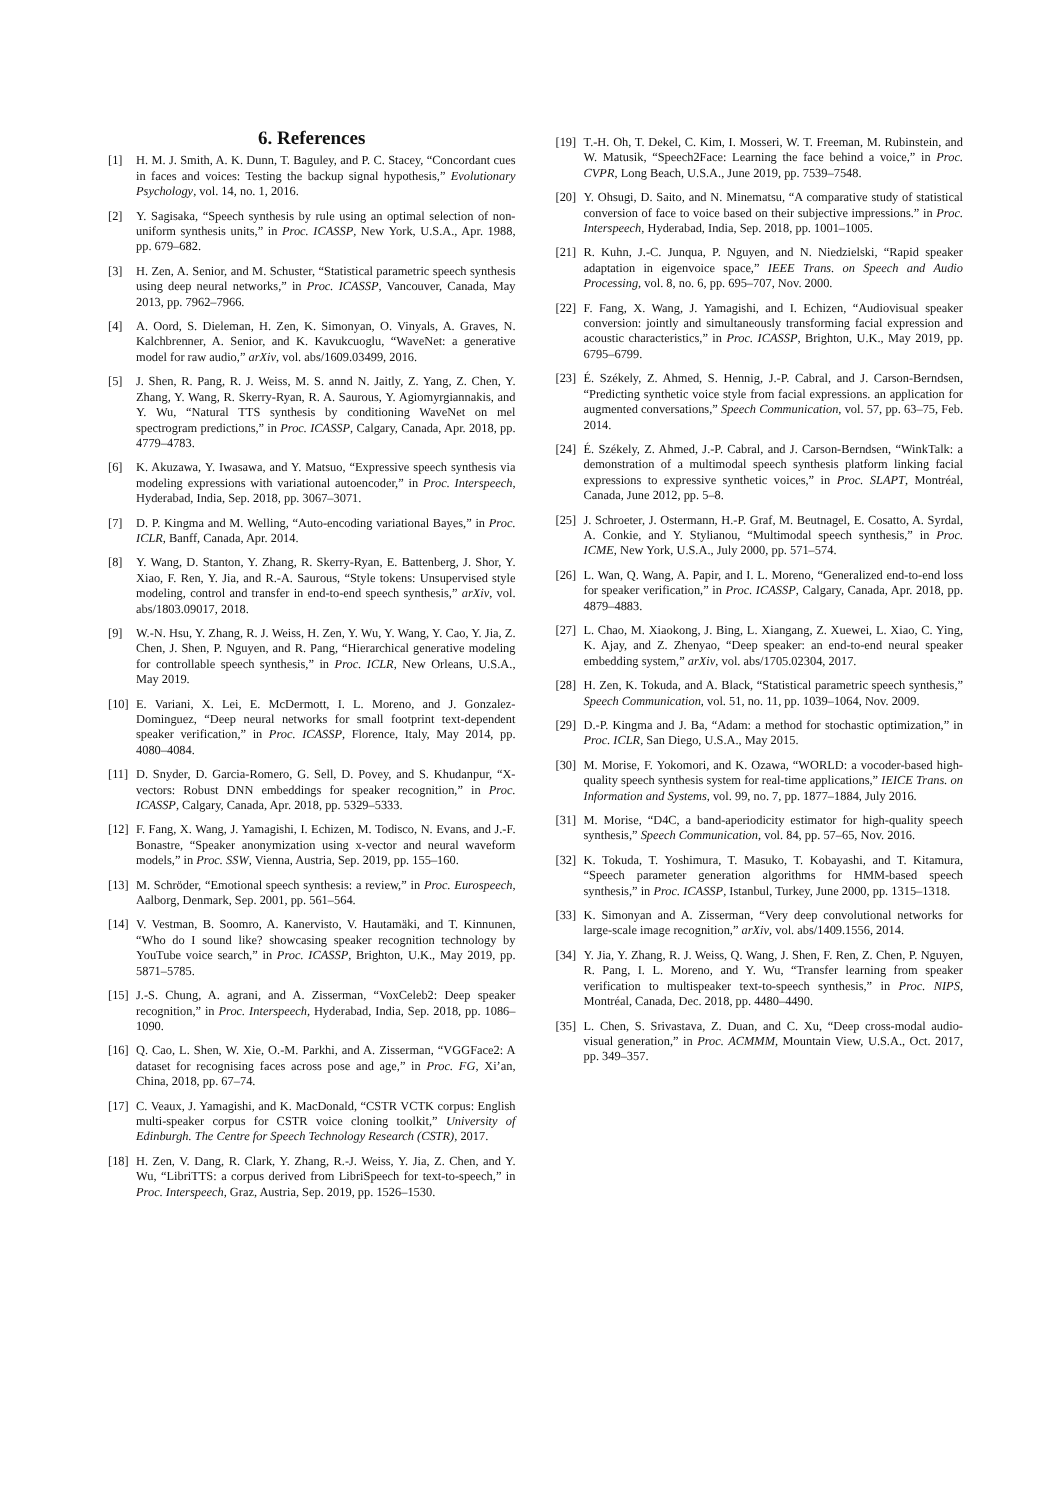6. References
[1] H. M. J. Smith, A. K. Dunn, T. Baguley, and P. C. Stacey, “Concordant cues in faces and voices: Testing the backup signal hypothesis,” Evolutionary Psychology, vol. 14, no. 1, 2016.
[2] Y. Sagisaka, “Speech synthesis by rule using an optimal selection of non-uniform synthesis units,” in Proc. ICASSP, New York, U.S.A., Apr. 1988, pp. 679–682.
[3] H. Zen, A. Senior, and M. Schuster, “Statistical parametric speech synthesis using deep neural networks,” in Proc. ICASSP, Vancouver, Canada, May 2013, pp. 7962–7966.
[4] A. Oord, S. Dieleman, H. Zen, K. Simonyan, O. Vinyals, A. Graves, N. Kalchbrenner, A. Senior, and K. Kavukcuoglu, “WaveNet: a generative model for raw audio,” arXiv, vol. abs/1609.03499, 2016.
[5] J. Shen, R. Pang, R. J. Weiss, M. S. annd N. Jaitly, Z. Yang, Z. Chen, Y. Zhang, Y. Wang, R. Skerry-Ryan, R. A. Saurous, Y. Agiomyrgiannakis, and Y. Wu, “Natural TTS synthesis by conditioning WaveNet on mel spectrogram predictions,” in Proc. ICASSP, Calgary, Canada, Apr. 2018, pp. 4779–4783.
[6] K. Akuzawa, Y. Iwasawa, and Y. Matsuo, “Expressive speech synthesis via modeling expressions with variational autoencoder,” in Proc. Interspeech, Hyderabad, India, Sep. 2018, pp. 3067–3071.
[7] D. P. Kingma and M. Welling, “Auto-encoding variational Bayes,” in Proc. ICLR, Banff, Canada, Apr. 2014.
[8] Y. Wang, D. Stanton, Y. Zhang, R. Skerry-Ryan, E. Battenberg, J. Shor, Y. Xiao, F. Ren, Y. Jia, and R.-A. Saurous, “Style tokens: Unsupervised style modeling, control and transfer in end-to-end speech synthesis,” arXiv, vol. abs/1803.09017, 2018.
[9] W.-N. Hsu, Y. Zhang, R. J. Weiss, H. Zen, Y. Wu, Y. Wang, Y. Cao, Y. Jia, Z. Chen, J. Shen, P. Nguyen, and R. Pang, “Hierarchical generative modeling for controllable speech synthesis,” in Proc. ICLR, New Orleans, U.S.A., May 2019.
[10] E. Variani, X. Lei, E. McDermott, I. L. Moreno, and J. Gonzalez-Dominguez, “Deep neural networks for small footprint text-dependent speaker verification,” in Proc. ICASSP, Florence, Italy, May 2014, pp. 4080–4084.
[11] D. Snyder, D. Garcia-Romero, G. Sell, D. Povey, and S. Khudanpur, “X-vectors: Robust DNN embeddings for speaker recognition,” in Proc. ICASSP, Calgary, Canada, Apr. 2018, pp. 5329–5333.
[12] F. Fang, X. Wang, J. Yamagishi, I. Echizen, M. Todisco, N. Evans, and J.-F. Bonastre, “Speaker anonymization using x-vector and neural waveform models,” in Proc. SSW, Vienna, Austria, Sep. 2019, pp. 155–160.
[13] M. Schröder, “Emotional speech synthesis: a review,” in Proc. Eurospeech, Aalborg, Denmark, Sep. 2001, pp. 561–564.
[14] V. Vestman, B. Soomro, A. Kanervisto, V. Hautamäki, and T. Kinnunen, “Who do I sound like? showcasing speaker recognition technology by YouTube voice search,” in Proc. ICASSP, Brighton, U.K., May 2019, pp. 5871–5785.
[15] J.-S. Chung, A. agrani, and A. Zisserman, “VoxCeleb2: Deep speaker recognition,” in Proc. Interspeech, Hyderabad, India, Sep. 2018, pp. 1086–1090.
[16] Q. Cao, L. Shen, W. Xie, O.-M. Parkhi, and A. Zisserman, “VGGFace2: A dataset for recognising faces across pose and age,” in Proc. FG, Xi’an, China, 2018, pp. 67–74.
[17] C. Veaux, J. Yamagishi, and K. MacDonald, “CSTR VCTK corpus: English multi-speaker corpus for CSTR voice cloning toolkit,” University of Edinburgh. The Centre for Speech Technology Research (CSTR), 2017.
[18] H. Zen, V. Dang, R. Clark, Y. Zhang, R.-J. Weiss, Y. Jia, Z. Chen, and Y. Wu, “LibriTTS: a corpus derived from LibriSpeech for text-to-speech,” in Proc. Interspeech, Graz, Austria, Sep. 2019, pp. 1526–1530.
[19] T.-H. Oh, T. Dekel, C. Kim, I. Mosseri, W. T. Freeman, M. Rubinstein, and W. Matusik, “Speech2Face: Learning the face behind a voice,” in Proc. CVPR, Long Beach, U.S.A., June 2019, pp. 7539–7548.
[20] Y. Ohsugi, D. Saito, and N. Minematsu, “A comparative study of statistical conversion of face to voice based on their subjective impressions.” in Proc. Interspeech, Hyderabad, India, Sep. 2018, pp. 1001–1005.
[21] R. Kuhn, J.-C. Junqua, P. Nguyen, and N. Niedzielski, “Rapid speaker adaptation in eigenvoice space,” IEEE Trans. on Speech and Audio Processing, vol. 8, no. 6, pp. 695–707, Nov. 2000.
[22] F. Fang, X. Wang, J. Yamagishi, and I. Echizen, “Audiovisual speaker conversion: jointly and simultaneously transforming facial expression and acoustic characteristics,” in Proc. ICASSP, Brighton, U.K., May 2019, pp. 6795–6799.
[23] É. Székely, Z. Ahmed, S. Hennig, J.-P. Cabral, and J. Carson-Berndsen, “Predicting synthetic voice style from facial expressions. an application for augmented conversations,” Speech Communication, vol. 57, pp. 63–75, Feb. 2014.
[24] É. Székely, Z. Ahmed, J.-P. Cabral, and J. Carson-Berndsen, “WinkTalk: a demonstration of a multimodal speech synthesis platform linking facial expressions to expressive synthetic voices,” in Proc. SLAPT, Montréal, Canada, June 2012, pp. 5–8.
[25] J. Schroeter, J. Ostermann, H.-P. Graf, M. Beutnagel, E. Cosatto, A. Syrdal, A. Conkie, and Y. Stylianou, “Multimodal speech synthesis,” in Proc. ICME, New York, U.S.A., July 2000, pp. 571–574.
[26] L. Wan, Q. Wang, A. Papir, and I. L. Moreno, “Generalized end-to-end loss for speaker verification,” in Proc. ICASSP, Calgary, Canada, Apr. 2018, pp. 4879–4883.
[27] L. Chao, M. Xiaokong, J. Bing, L. Xiangang, Z. Xuewei, L. Xiao, C. Ying, K. Ajay, and Z. Zhenyao, “Deep speaker: an end-to-end neural speaker embedding system,” arXiv, vol. abs/1705.02304, 2017.
[28] H. Zen, K. Tokuda, and A. Black, “Statistical parametric speech synthesis,” Speech Communication, vol. 51, no. 11, pp. 1039–1064, Nov. 2009.
[29] D.-P. Kingma and J. Ba, “Adam: a method for stochastic optimization,” in Proc. ICLR, San Diego, U.S.A., May 2015.
[30] M. Morise, F. Yokomori, and K. Ozawa, “WORLD: a vocoder-based high-quality speech synthesis system for real-time applications,” IEICE Trans. on Information and Systems, vol. 99, no. 7, pp. 1877–1884, July 2016.
[31] M. Morise, “D4C, a band-aperiodicity estimator for high-quality speech synthesis,” Speech Communication, vol. 84, pp. 57–65, Nov. 2016.
[32] K. Tokuda, T. Yoshimura, T. Masuko, T. Kobayashi, and T. Kitamura, “Speech parameter generation algorithms for HMM-based speech synthesis,” in Proc. ICASSP, Istanbul, Turkey, June 2000, pp. 1315–1318.
[33] K. Simonyan and A. Zisserman, “Very deep convolutional networks for large-scale image recognition,” arXiv, vol. abs/1409.1556, 2014.
[34] Y. Jia, Y. Zhang, R. J. Weiss, Q. Wang, J. Shen, F. Ren, Z. Chen, P. Nguyen, R. Pang, I. L. Moreno, and Y. Wu, “Transfer learning from speaker verification to multispeaker text-to-speech synthesis,” in Proc. NIPS, Montréal, Canada, Dec. 2018, pp. 4480–4490.
[35] L. Chen, S. Srivastava, Z. Duan, and C. Xu, “Deep cross-modal audio-visual generation,” in Proc. ACMMM, Mountain View, U.S.A., Oct. 2017, pp. 349–357.